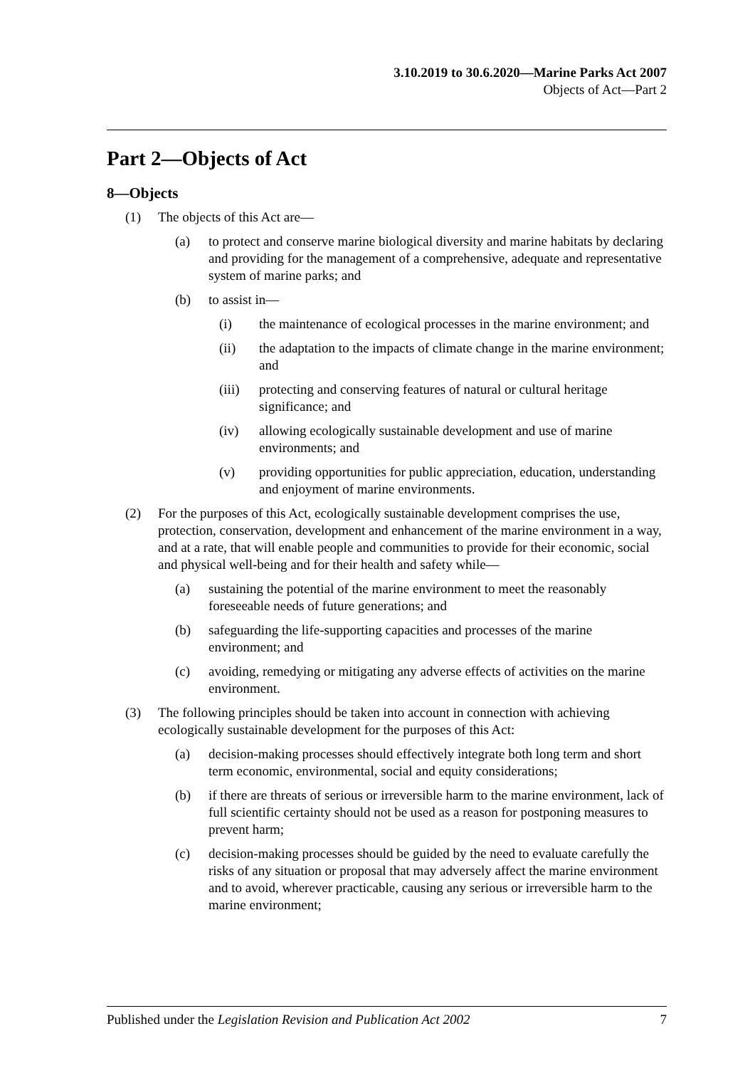3.10.2019 to 30.6.2020—Marine Parks Act 2007
Objects of Act—Part 2
Part 2—Objects of Act
8—Objects
(1) The objects of this Act are—
(a) to protect and conserve marine biological diversity and marine habitats by declaring and providing for the management of a comprehensive, adequate and representative system of marine parks; and
(b) to assist in—
(i) the maintenance of ecological processes in the marine environment; and
(ii) the adaptation to the impacts of climate change in the marine environment; and
(iii) protecting and conserving features of natural or cultural heritage significance; and
(iv) allowing ecologically sustainable development and use of marine environments; and
(v) providing opportunities for public appreciation, education, understanding and enjoyment of marine environments.
(2) For the purposes of this Act, ecologically sustainable development comprises the use, protection, conservation, development and enhancement of the marine environment in a way, and at a rate, that will enable people and communities to provide for their economic, social and physical well-being and for their health and safety while—
(a) sustaining the potential of the marine environment to meet the reasonably foreseeable needs of future generations; and
(b) safeguarding the life-supporting capacities and processes of the marine environment; and
(c) avoiding, remedying or mitigating any adverse effects of activities on the marine environment.
(3) The following principles should be taken into account in connection with achieving ecologically sustainable development for the purposes of this Act:
(a) decision-making processes should effectively integrate both long term and short term economic, environmental, social and equity considerations;
(b) if there are threats of serious or irreversible harm to the marine environment, lack of full scientific certainty should not be used as a reason for postponing measures to prevent harm;
(c) decision-making processes should be guided by the need to evaluate carefully the risks of any situation or proposal that may adversely affect the marine environment and to avoid, wherever practicable, causing any serious or irreversible harm to the marine environment;
Published under the Legislation Revision and Publication Act 2002 7